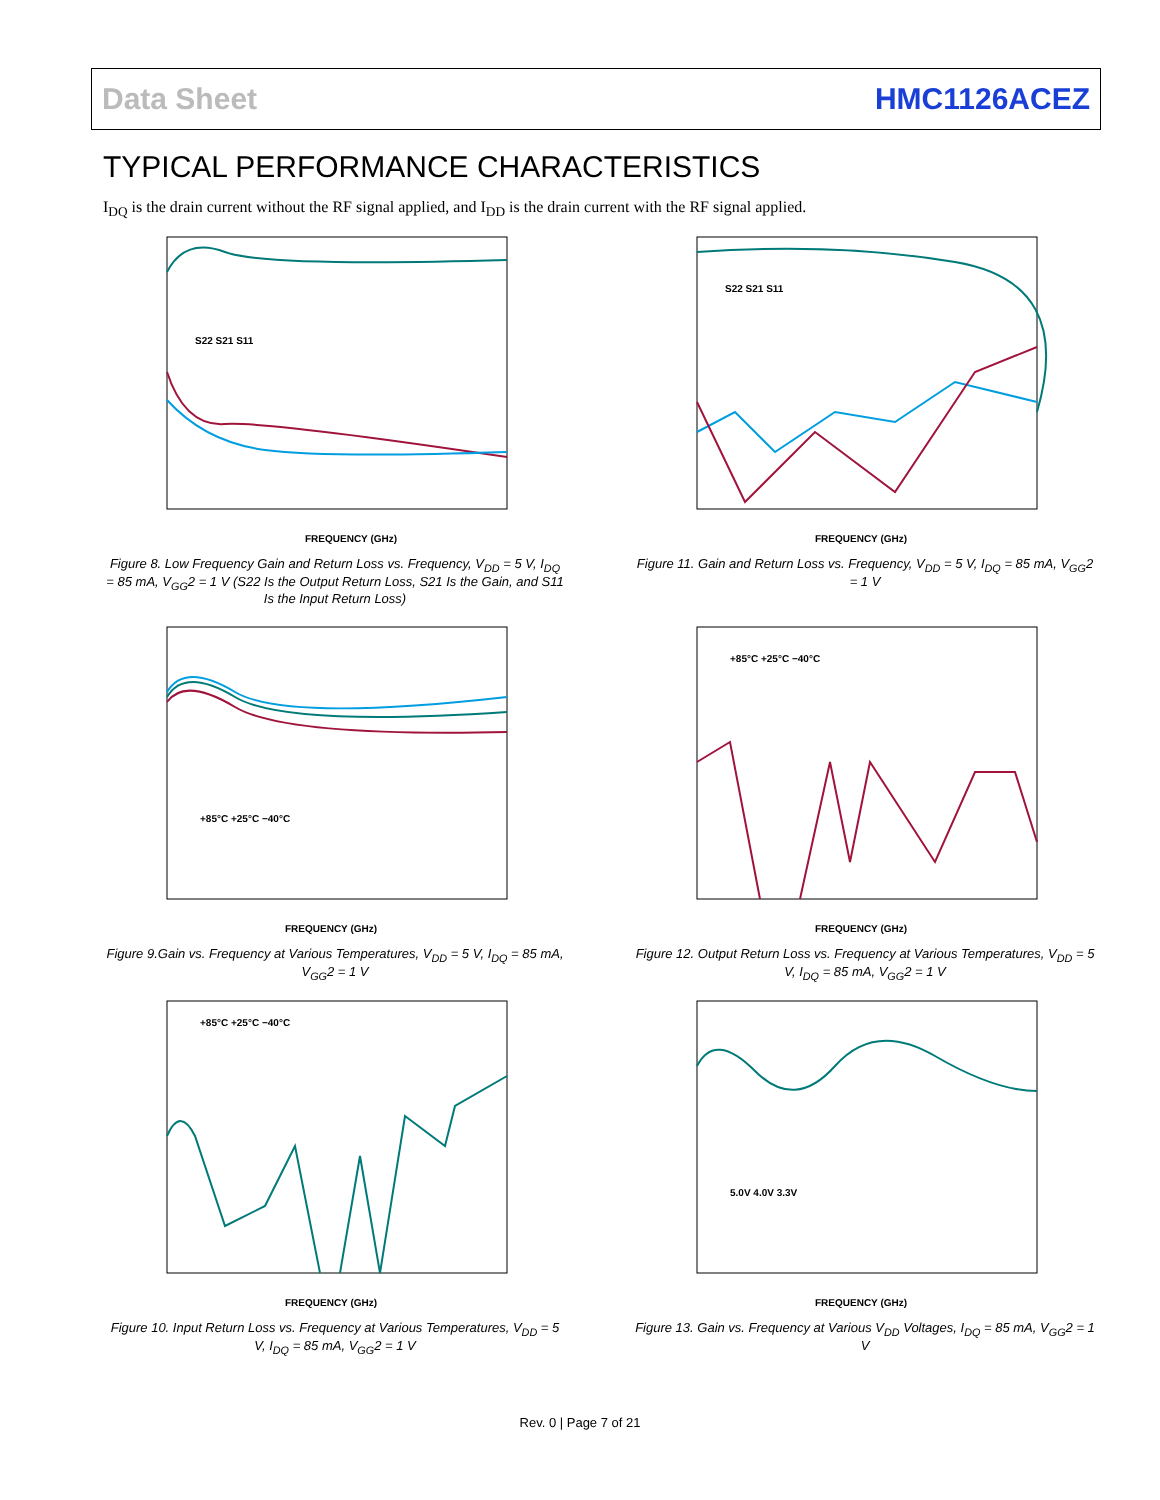Data Sheet HMC1126ACEZ
TYPICAL PERFORMANCE CHARACTERISTICS
I<sub>DQ</sub> is the drain current without the RF signal applied, and I<sub>DD</sub> is the drain current with the RF signal applied.
S22 S21 S11
FREQUENCY (GHz)
Figure 8. Low Frequency Gain and Return Loss vs. Frequency, V<sub>DD</sub> = 5 V, I<sub>DQ</sub> = 85 mA, V<sub>GG</sub>2 = 1 V (S22 Is the Output Return Loss, S21 Is the Gain, and S11 Is the Input Return Loss)
S22 S21 S11
FREQUENCY (GHz)
Figure 11. Gain and Return Loss vs. Frequency, V<sub>DD</sub> = 5 V, I<sub>DQ</sub> = 85 mA, V<sub>GG</sub>2 = 1 V
+85°C +25°C −40°C
FREQUENCY (GHz)
Figure 9.Gain vs. Frequency at Various Temperatures, V<sub>DD</sub> = 5 V, I<sub>DQ</sub> = 85 mA, V<sub>GG</sub>2 = 1 V
+85°C +25°C −40°C
FREQUENCY (GHz)
Figure 12. Output Return Loss vs. Frequency at Various Temperatures, V<sub>DD</sub> = 5 V, I<sub>DQ</sub> = 85 mA, V<sub>GG</sub>2 = 1 V
+85°C +25°C −40°C
FREQUENCY (GHz)
Figure 10. Input Return Loss vs. Frequency at Various Temperatures, V<sub>DD</sub> = 5 V, I<sub>DQ</sub> = 85 mA, V<sub>GG</sub>2 = 1 V
5.0V 4.0V 3.3V
FREQUENCY (GHz)
Figure 13. Gain vs. Frequency at Various V<sub>DD</sub> Voltages, I<sub>DQ</sub> = 85 mA, V<sub>GG</sub>2 = 1 V
Rev. 0 | Page 7 of 21